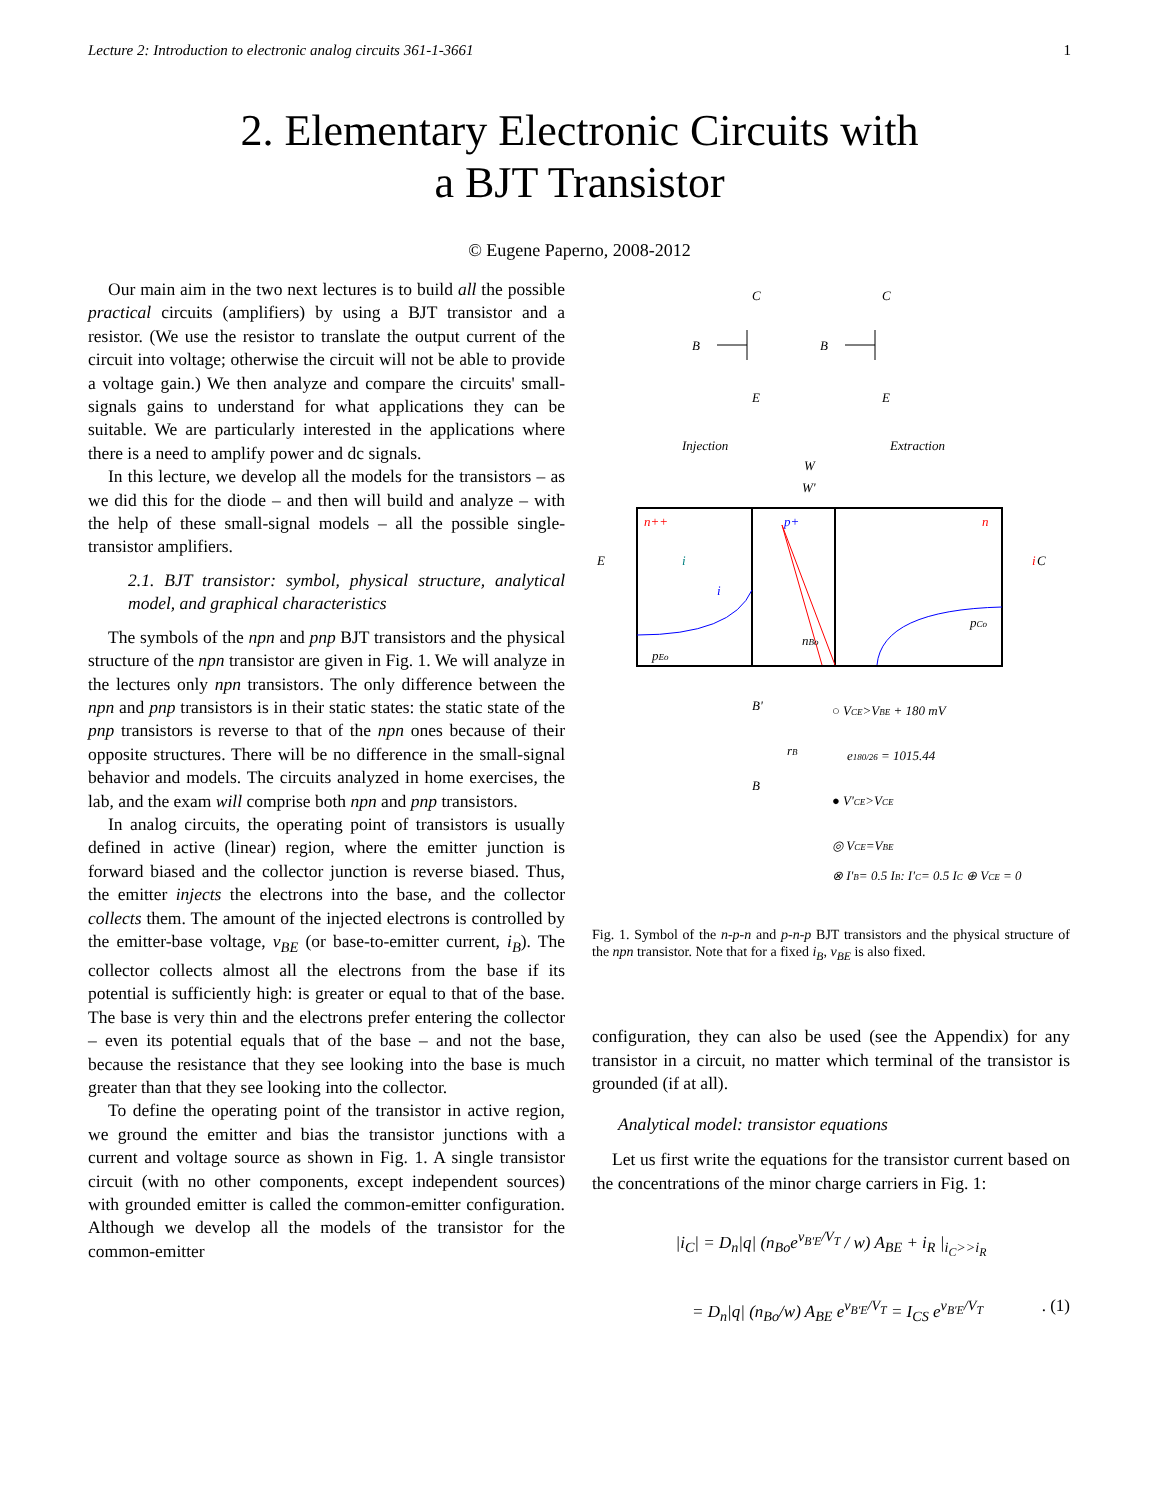Lecture 2: Introduction to electronic analog circuits 361-1-3661 1
2. Elementary Electronic Circuits with
a BJT Transistor
© Eugene Paperno, 2008-2012
Our main aim in the two next lectures is to build all the possible practical circuits (amplifiers) by using a BJT transistor and a resistor. (We use the resistor to translate the output current of the circuit into voltage; otherwise the circuit will not be able to provide a voltage gain.) We then analyze and compare the circuits' small-signals gains to understand for what applications they can be suitable. We are particularly interested in the applications where there is a need to amplify power and dc signals.
In this lecture, we develop all the models for the transistors – as we did this for the diode – and then will build and analyze – with the help of these small-signal models – all the possible single-transistor amplifiers.
2.1. BJT transistor: symbol, physical structure, analytical model, and graphical characteristics
The symbols of the npn and pnp BJT transistors and the physical structure of the npn transistor are given in Fig. 1. We will analyze in the lectures only npn transistors. The only difference between the npn and pnp transistors is in their static states: the static state of the pnp transistors is reverse to that of the npn ones because of their opposite structures. There will be no difference in the small-signal behavior and models. The circuits analyzed in home exercises, the lab, and the exam will comprise both npn and pnp transistors.
In analog circuits, the operating point of transistors is usually defined in active (linear) region, where the emitter junction is forward biased and the collector junction is reverse biased. Thus, the emitter injects the electrons into the base, and the collector collects them. The amount of the injected electrons is controlled by the emitter-base voltage, v<sub>BE</sub> (or base-to-emitter current, i<sub>B</sub>). The collector collects almost all the electrons from the base if its potential is sufficiently high: is greater or equal to that of the base. The base is very thin and the electrons prefer entering the collector – even its potential equals that of the base – and not the base, because the resistance that they see looking into the base is much greater than that they see looking into the collector.
To define the operating point of the transistor in active region, we ground the emitter and bias the transistor junctions with a current and voltage source as shown in Fig. 1. A single transistor circuit (with no other components, except independent sources) with grounded emitter is called the common-emitter configuration. Although we develop all the models of the transistor for the common-emitter
C
B
E
C
B
E
Injection
Extraction
W
W'
n++
p+
n
E
C
i
i
i
pEo
nBo
pCo
B'
B
rB
○ VCE>VBE + 180 mV
e180/26 = 1015.44
● V'CE>VCE
◎ VCE=VBE
⊗ I'B= 0.5 IB; I'C= 0.5 IC ⊕ VCE = 0
Fig. 1. Symbol of the n-p-n and p-n-p BJT transistors and the physical structure of the npn transistor. Note that for a fixed i<sub>B</sub>, v<sub>BE</sub> is also fixed.
configuration, they can also be used (see the Appendix) for any transistor in a circuit, no matter which terminal of the transistor is grounded (if at all).
Analytical model: transistor equations
Let us first write the equations for the transistor current based on the concentrations of the minor charge carriers in Fig. 1:
|i<sub>C</sub>| = D<sub>n</sub>|q| (n<sub>Bo</sub>e<sup>v<sub>B'E</sub>/V<sub>T</sub></sup> / w) A<sub>BE</sub> + i<sub>R</sub> |<sub>i<sub>C</sub>>>i<sub>R</sub></sub>
= D<sub>n</sub>|q| (n<sub>Bo</sub>/w) A<sub>BE</sub> e<sup>v<sub>B'E</sub>/V<sub>T</sub></sup> = I<sub>CS</sub> e<sup>v<sub>B'E</sub>/V<sub>T</sub></sup>. (1)